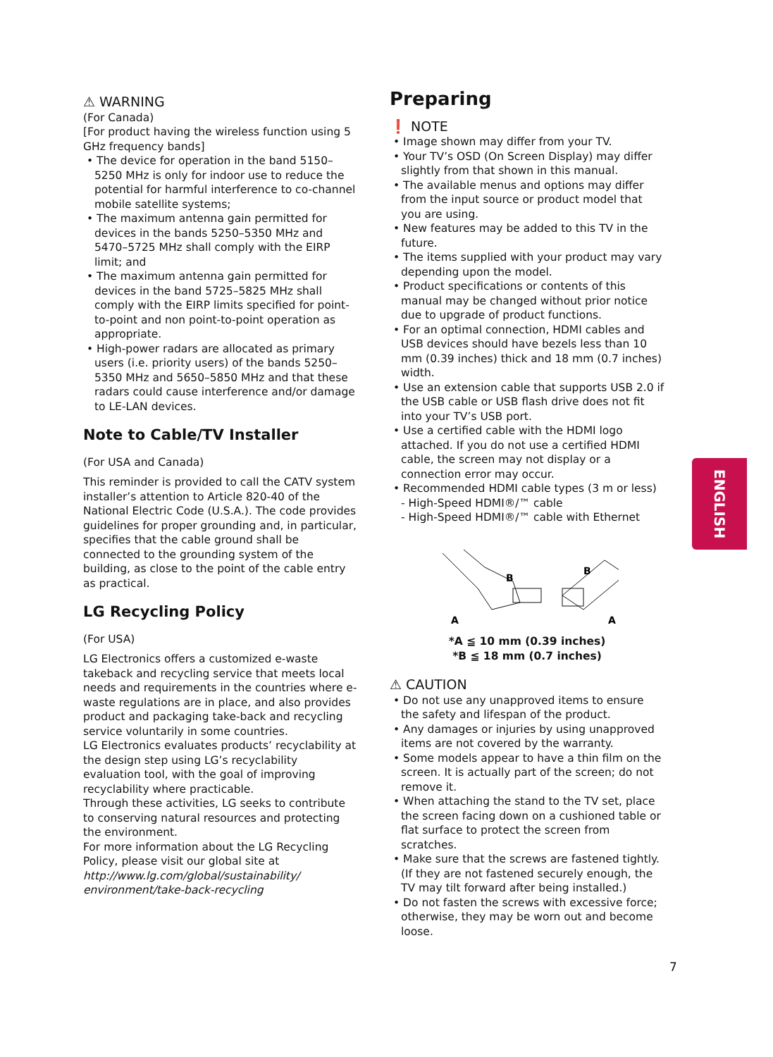⚠ WARNING
(For Canada)
[For product having the wireless function using 5 GHz frequency bands]
• The device for operation in the band 5150–5250 MHz is only for indoor use to reduce the potential for harmful interference to co-channel mobile satellite systems;
• The maximum antenna gain permitted for devices in the bands 5250–5350 MHz and 5470–5725 MHz shall comply with the EIRP limit; and
• The maximum antenna gain permitted for devices in the band 5725–5825 MHz shall comply with the EIRP limits specified for point-to-point and non point-to-point operation as appropriate.
• High-power radars are allocated as primary users (i.e. priority users) of the bands 5250–5350 MHz and 5650–5850 MHz and that these radars could cause interference and/or damage to LE-LAN devices.
Note to Cable/TV Installer
(For USA and Canada)
This reminder is provided to call the CATV system installer’s attention to Article 820-40 of the National Electric Code (U.S.A.). The code provides guidelines for proper grounding and, in particular, specifies that the cable ground shall be connected to the grounding system of the building, as close to the point of the cable entry as practical.
LG Recycling Policy
(For USA)
LG Electronics offers a customized e-waste takeback and recycling service that meets local needs and requirements in the countries where e-waste regulations are in place, and also provides product and packaging take-back and recycling service voluntarily in some countries.
LG Electronics evaluates products’ recyclability at the design step using LG’s recyclability evaluation tool, with the goal of improving recyclability where practicable.
Through these activities, LG seeks to contribute to conserving natural resources and protecting the environment.
For more information about the LG Recycling Policy, please visit our global site at
http://www.lg.com/global/sustainability/ environment/take-back-recycling
Preparing
❗ NOTE
• Image shown may differ from your TV.
• Your TV’s OSD (On Screen Display) may differ slightly from that shown in this manual.
• The available menus and options may differ from the input source or product model that you are using.
• New features may be added to this TV in the future.
• The items supplied with your product may vary depending upon the model.
• Product specifications or contents of this manual may be changed without prior notice due to upgrade of product functions.
• For an optimal connection, HDMI cables and USB devices should have bezels less than 10 mm (0.39 inches) thick and 18 mm (0.7 inches) width.
• Use an extension cable that supports USB 2.0 if the USB cable or USB flash drive does not fit into your TV’s USB port.
• Use a certified cable with the HDMI logo attached. If you do not use a certified HDMI cable, the screen may not display or a connection error may occur.
• Recommended HDMI cable types (3 m or less)
- High-Speed HDMI®/™ cable
- High-Speed HDMI®/™ cable with Ethernet
B
B
A
A
*A ≦ 10 mm (0.39 inches)
*B ≦ 18 mm (0.7 inches)
⚠ CAUTION
• Do not use any unapproved items to ensure the safety and lifespan of the product.
• Any damages or injuries by using unapproved items are not covered by the warranty.
• Some models appear to have a thin film on the screen. It is actually part of the screen; do not remove it.
• When attaching the stand to the TV set, place the screen facing down on a cushioned table or flat surface to protect the screen from scratches.
• Make sure that the screws are fastened tightly. (If they are not fastened securely enough, the TV may tilt forward after being installed.)
• Do not fasten the screws with excessive force; otherwise, they may be worn out and become loose.
ENGLISH
7